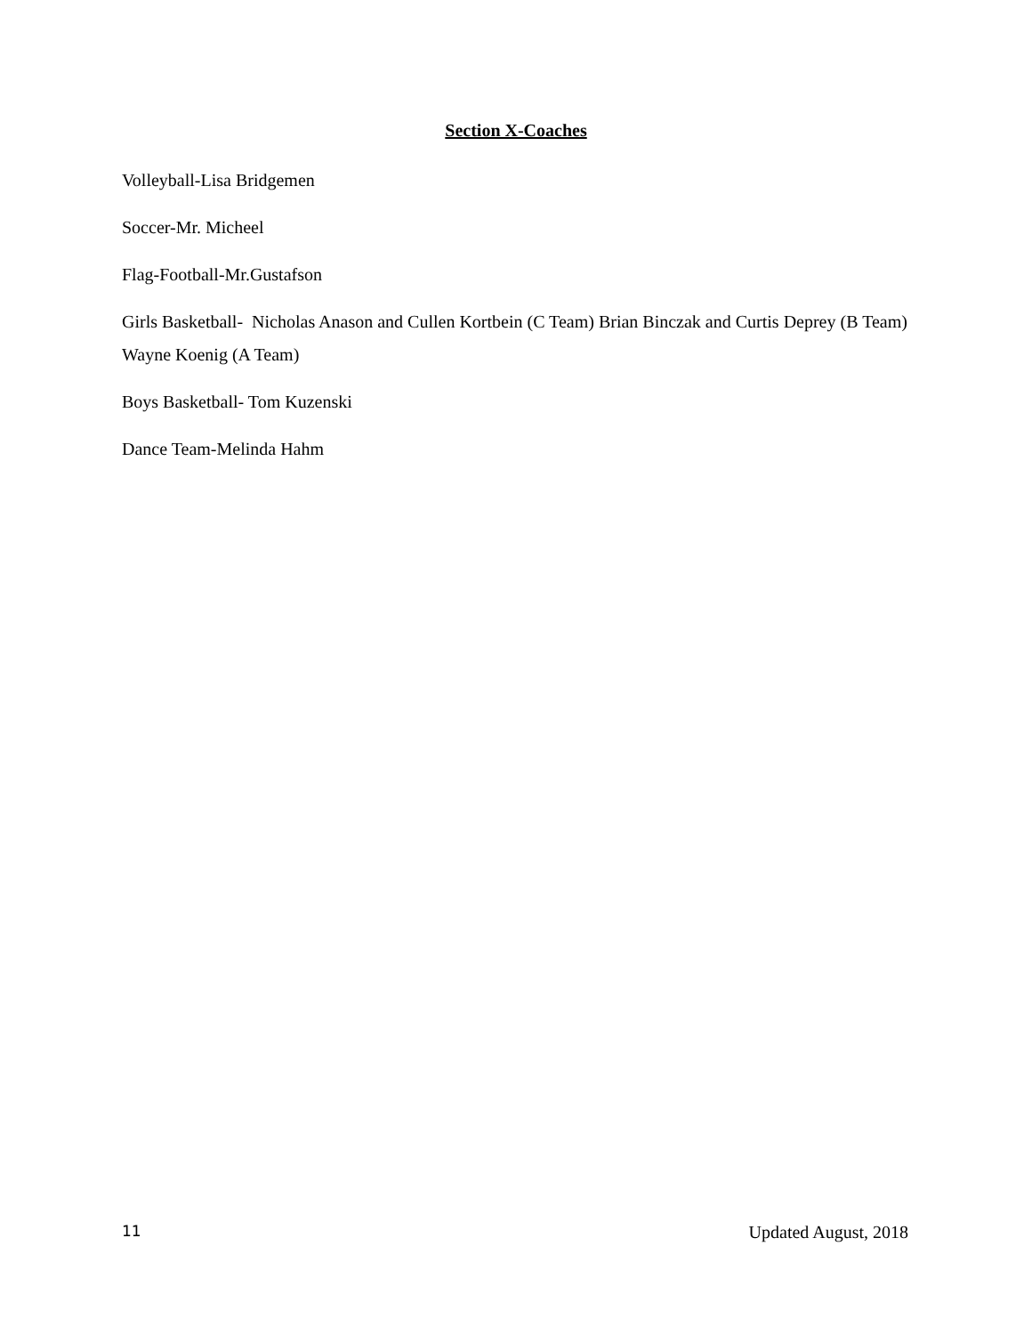Section X-Coaches
Volleyball-Lisa Bridgemen
Soccer-Mr. Micheel
Flag-Football-Mr.Gustafson
Girls Basketball- Nicholas Anason and Cullen Kortbein (C Team) Brian Binczak and Curtis Deprey (B Team) Wayne Koenig (A Team)
Boys Basketball- Tom Kuzenski
Dance Team-Melinda Hahm
11 Updated August, 2018